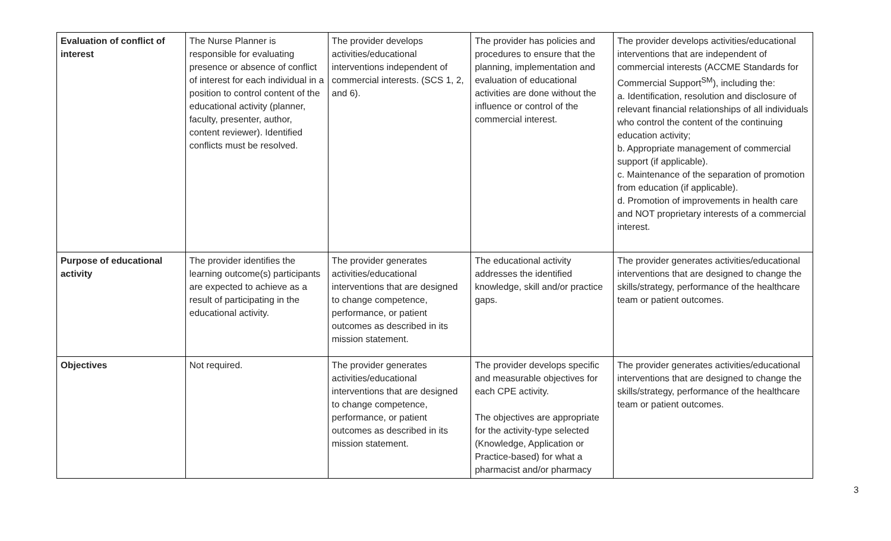| Evaluation of conflict of interest | The Nurse Planner is responsible for evaluating presence or absence of conflict of interest for each individual in a position to control content of the educational activity (planner, faculty, presenter, author, content reviewer). Identified conflicts must be resolved. | The provider develops activities/educational interventions independent of commercial interests. (SCS 1, 2, and 6). | The provider has policies and procedures to ensure that the planning, implementation and evaluation of educational activities are done without the influence or control of the commercial interest. | The provider develops activities/educational interventions that are independent of commercial interests (ACCME Standards for Commercial Support<sup>SM</sup>), including the: a. Identification, resolution and disclosure of relevant financial relationships of all individuals who control the content of the continuing education activity; b. Appropriate management of commercial support (if applicable). c. Maintenance of the separation of promotion from education (if applicable). d. Promotion of improvements in health care and NOT proprietary interests of a commercial interest. |
| Purpose of educational activity | The provider identifies the learning outcome(s) participants are expected to achieve as a result of participating in the educational activity. | The provider generates activities/educational interventions that are designed to change competence, performance, or patient outcomes as described in its mission statement. | The educational activity addresses the identified knowledge, skill and/or practice gaps. | The provider generates activities/educational interventions that are designed to change the skills/strategy, performance of the healthcare team or patient outcomes. |
| Objectives | Not required. | The provider generates activities/educational interventions that are designed to change competence, performance, or patient outcomes as described in its mission statement. | The provider develops specific and measurable objectives for each CPE activity. The objectives are appropriate for the activity-type selected (Knowledge, Application or Practice-based) for what a pharmacist and/or pharmacy | The provider generates activities/educational interventions that are designed to change the skills/strategy, performance of the healthcare team or patient outcomes. |
3